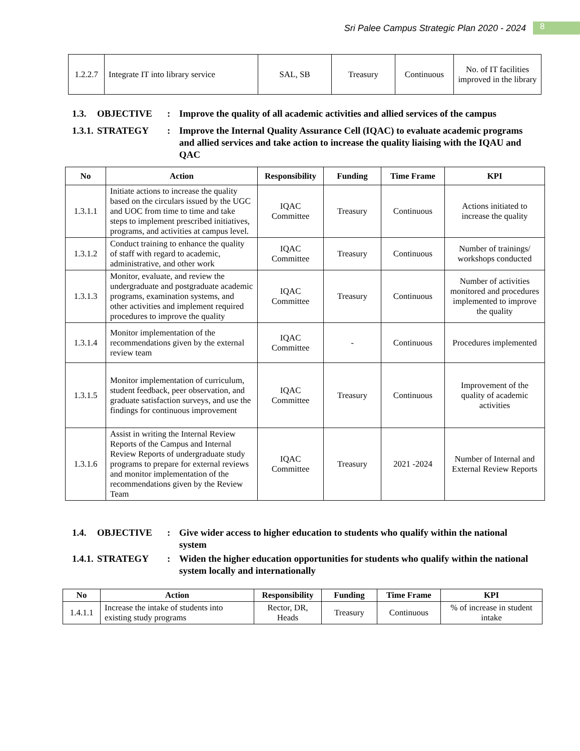Sri Palee Campus Strategic Plan 2020 - 2024 8
| 1.2.2.7 | Integrate IT into library service | SAL, SB | Treasury | Continuous | No. of IT facilities improved in the library |
1.3.
OBJECTIVE
:
Improve the quality of all academic activities and allied services of the campus
1.3.1.
STRATEGY
:
Improve the Internal Quality Assurance Cell (IQAC) to evaluate academic programs and allied services and take action to increase the quality liaising with the IQAU and QAC
| No | Action | Responsibility | Funding | Time Frame | KPI |
| --- | --- | --- | --- | --- | --- |
| 1.3.1.1 | Initiate actions to increase the quality based on the circulars issued by the UGC and UOC from time to time and take steps to implement prescribed initiatives, programs, and activities at campus level. | IQAC Committee | Treasury | Continuous | Actions initiated to increase the quality |
| 1.3.1.2 | Conduct training to enhance the quality of staff with regard to academic, administrative, and other work | IQAC Committee | Treasury | Continuous | Number of trainings/ workshops conducted |
| 1.3.1.3 | Monitor, evaluate, and review the undergraduate and postgraduate academic programs, examination systems, and other activities and implement required procedures to improve the quality | IQAC Committee | Treasury | Continuous | Number of activities monitored and procedures implemented to improve the quality |
| 1.3.1.4 | Monitor implementation of the recommendations given by the external review team | IQAC Committee | - | Continuous | Procedures implemented |
| 1.3.1.5 | Monitor implementation of curriculum, student feedback, peer observation, and graduate satisfaction surveys, and use the findings for continuous improvement | IQAC Committee | Treasury | Continuous | Improvement of the quality of academic activities |
| 1.3.1.6 | Assist in writing the Internal Review Reports of the Campus and Internal Review Reports of undergraduate study programs to prepare for external reviews and monitor implementation of the recommendations given by the Review Team | IQAC Committee | Treasury | 2021 -2024 | Number of Internal and External Review Reports |
1.4.
OBJECTIVE
:
Give wider access to higher education to students who qualify within the national system
1.4.1.
STRATEGY
:
Widen the higher education opportunities for students who qualify within the national system locally and internationally
| No | Action | Responsibility | Funding | Time Frame | KPI |
| --- | --- | --- | --- | --- | --- |
| 1.4.1.1 | Increase the intake of students into existing study programs | Rector, DR, Heads | Treasury | Continuous | % of increase in student intake |